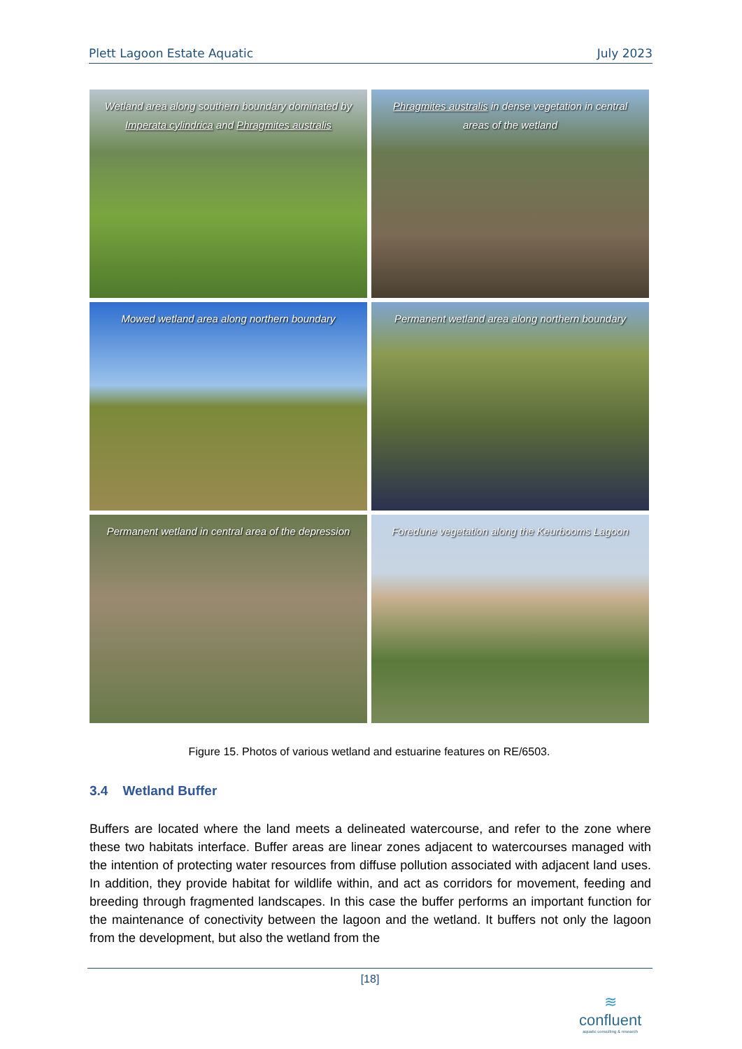Plett Lagoon Estate Aquatic July 2023
Wetland area along southern boundary dominated by Imperata cylindrica and Phragmites australis
Phragmites australis in dense vegetation in central areas of the wetland
Mowed wetland area along northern boundary
Permanent wetland area along northern boundary
Permanent wetland in central area of the depression
Foredune vegetation along the Keurbooms Lagoon
Figure 15. Photos of various wetland and estuarine features on RE/6503.
3.4 Wetland Buffer
Buffers are located where the land meets a delineated watercourse, and refer to the zone where these two habitats interface. Buffer areas are linear zones adjacent to watercourses managed with the intention of protecting water resources from diffuse pollution associated with adjacent land uses. In addition, they provide habitat for wildlife within, and act as corridors for movement, feeding and breeding through fragmented landscapes. In this case the buffer performs an important function for the maintenance of conectivity between the lagoon and the wetland. It buffers not only the lagoon from the development, but also the wetland from the
[18]
≋
confluent
aquatic consulting & research